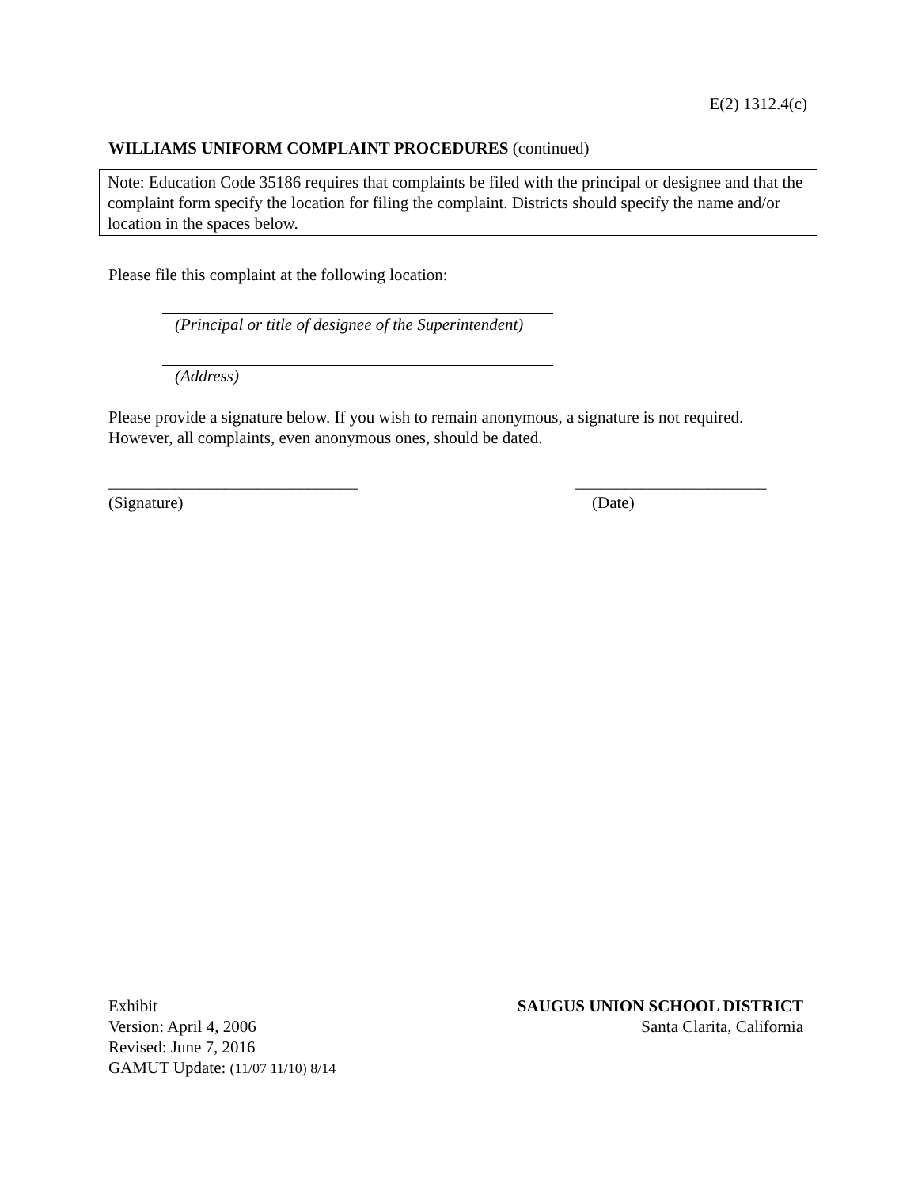E(2) 1312.4(c)
WILLIAMS UNIFORM COMPLAINT PROCEDURES (continued)
Note: Education Code 35186 requires that complaints be filed with the principal or designee and that the complaint form specify the location for filing the complaint. Districts should specify the name and/or location in the spaces below.
Please file this complaint at the following location:
(Principal or title of designee of the Superintendent)
(Address)
Please provide a signature below. If you wish to remain anonymous, a signature is not required. However, all complaints, even anonymous ones, should be dated.
______________________________
(Signature)
_______________________
(Date)
Exhibit
Version: April 4, 2006
Revised: June 7, 2016
GAMUT Update: (11/07 11/10) 8/14
SAUGUS UNION SCHOOL DISTRICT
Santa Clarita, California